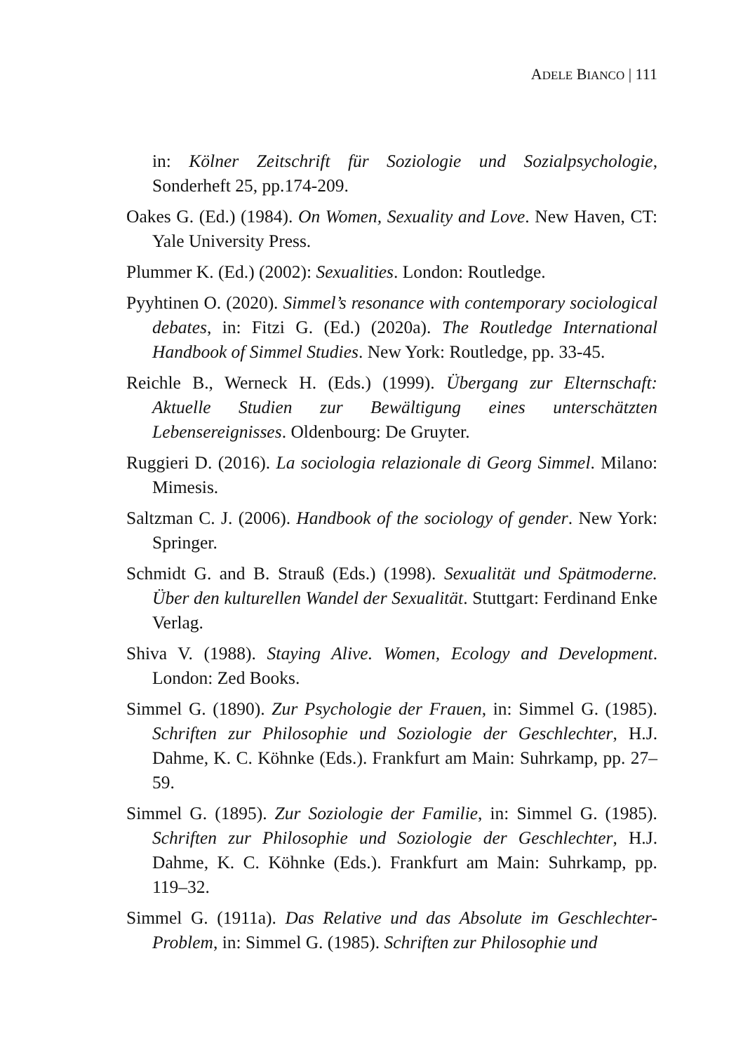ADELE BIANCO | 111
in: Kölner Zeitschrift für Soziologie und Sozialpsychologie, Sonderheft 25, pp.174-209.
Oakes G. (Ed.) (1984). On Women, Sexuality and Love. New Haven, CT: Yale University Press.
Plummer K. (Ed.) (2002): Sexualities. London: Routledge.
Pyyhtinen O. (2020). Simmel’s resonance with contemporary sociological debates, in: Fitzi G. (Ed.) (2020a). The Routledge International Handbook of Simmel Studies. New York: Routledge, pp. 33-45.
Reichle B., Werneck H. (Eds.) (1999). Übergang zur Elternschaft: Aktuelle Studien zur Bewältigung eines unterschätzten Lebensereignisses. Oldenbourg: De Gruyter.
Ruggieri D. (2016). La sociologia relazionale di Georg Simmel. Milano: Mimesis.
Saltzman C. J. (2006). Handbook of the sociology of gender. New York: Springer.
Schmidt G. and B. Strauß (Eds.) (1998). Sexualität und Spätmoderne. Über den kulturellen Wandel der Sexualität. Stuttgart: Ferdinand Enke Verlag.
Shiva V. (1988). Staying Alive. Women, Ecology and Development. London: Zed Books.
Simmel G. (1890). Zur Psychologie der Frauen, in: Simmel G. (1985). Schriften zur Philosophie und Soziologie der Geschlechter, H.J. Dahme, K. C. Köhnke (Eds.). Frankfurt am Main: Suhrkamp, pp. 27–59.
Simmel G. (1895). Zur Soziologie der Familie, in: Simmel G. (1985). Schriften zur Philosophie und Soziologie der Geschlechter, H.J. Dahme, K. C. Köhnke (Eds.). Frankfurt am Main: Suhrkamp, pp. 119–32.
Simmel G. (1911a). Das Relative und das Absolute im Geschlechter-Problem, in: Simmel G. (1985). Schriften zur Philosophie und